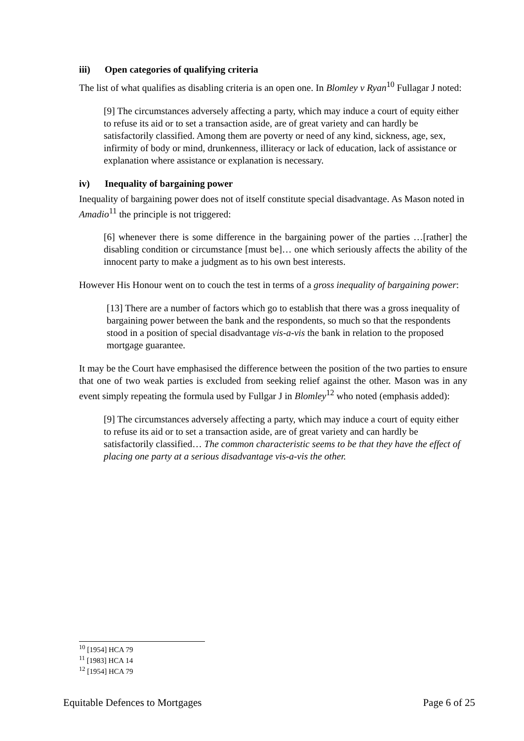iii) Open categories of qualifying criteria
The list of what qualifies as disabling criteria is an open one. In Blomley v Ryan<sup>10</sup> Fullagar J noted:
[9] The circumstances adversely affecting a party, which may induce a court of equity either to refuse its aid or to set a transaction aside, are of great variety and can hardly be satisfactorily classified. Among them are poverty or need of any kind, sickness, age, sex, infirmity of body or mind, drunkenness, illiteracy or lack of education, lack of assistance or explanation where assistance or explanation is necessary.
iv) Inequality of bargaining power
Inequality of bargaining power does not of itself constitute special disadvantage. As Mason noted in Amadio<sup>11</sup> the principle is not triggered:
[6] whenever there is some difference in the bargaining power of the parties …[rather] the disabling condition or circumstance [must be]… one which seriously affects the ability of the innocent party to make a judgment as to his own best interests.
However His Honour went on to couch the test in terms of a gross inequality of bargaining power:
[13] There are a number of factors which go to establish that there was a gross inequality of bargaining power between the bank and the respondents, so much so that the respondents stood in a position of special disadvantage vis-a-vis the bank in relation to the proposed mortgage guarantee.
It may be the Court have emphasised the difference between the position of the two parties to ensure that one of two weak parties is excluded from seeking relief against the other. Mason was in any event simply repeating the formula used by Fullgar J in Blomley<sup>12</sup> who noted (emphasis added):
[9] The circumstances adversely affecting a party, which may induce a court of equity either to refuse its aid or to set a transaction aside, are of great variety and can hardly be satisfactorily classified… The common characteristic seems to be that they have the effect of placing one party at a serious disadvantage vis-a-vis the other.
<sup>10</sup> [1954] HCA 79
<sup>11</sup> [1983] HCA 14
<sup>12</sup> [1954] HCA 79
Equitable Defences to Mortgages Page 6 of 25